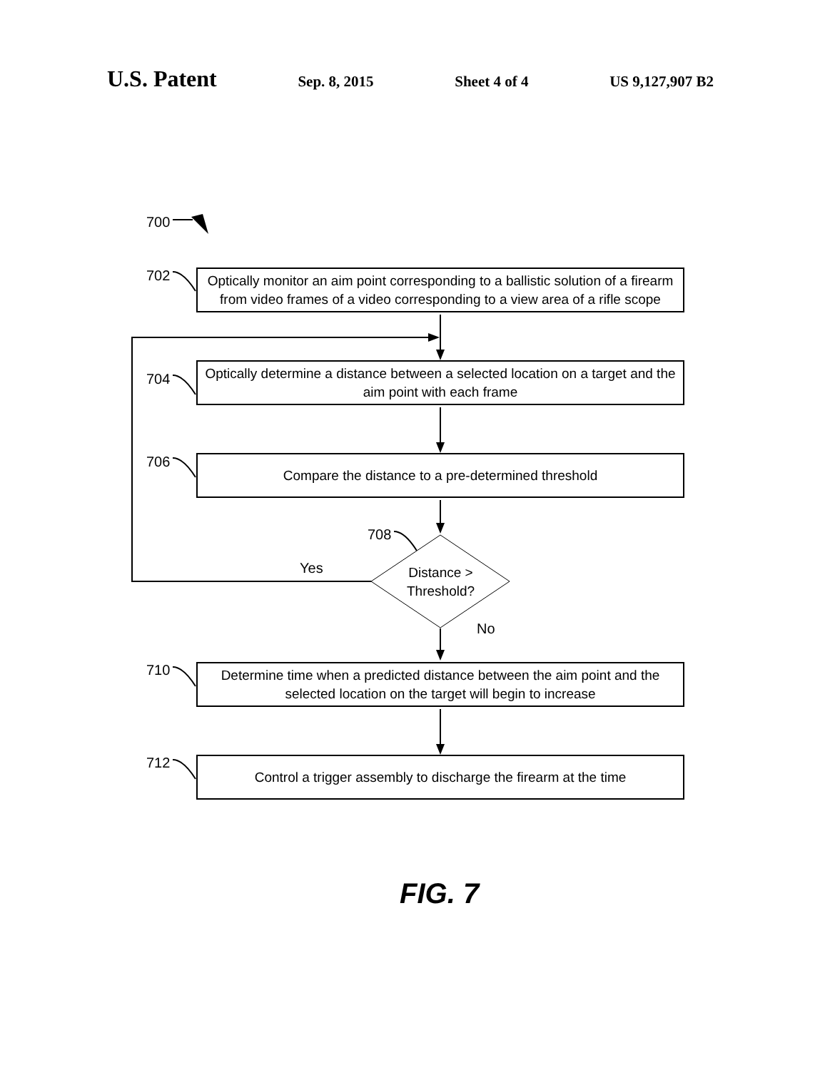U.S. Patent Sep. 8, 2015 Sheet 4 of 4 US 9,127,907 B2
700
702
Optically monitor an aim point corresponding to a ballistic solution of a firearm from video frames of a video corresponding to a view area of a rifle scope
704
Optically determine a distance between a selected location on a target and the aim point with each frame
706 Compare the distance to a pre-determined threshold
708
Yes
Distance > Threshold?
No
710
Determine time when a predicted distance between the aim point and the selected location on the target will begin to increase
712
Control a trigger assembly to discharge the firearm at the time
FIG. 7